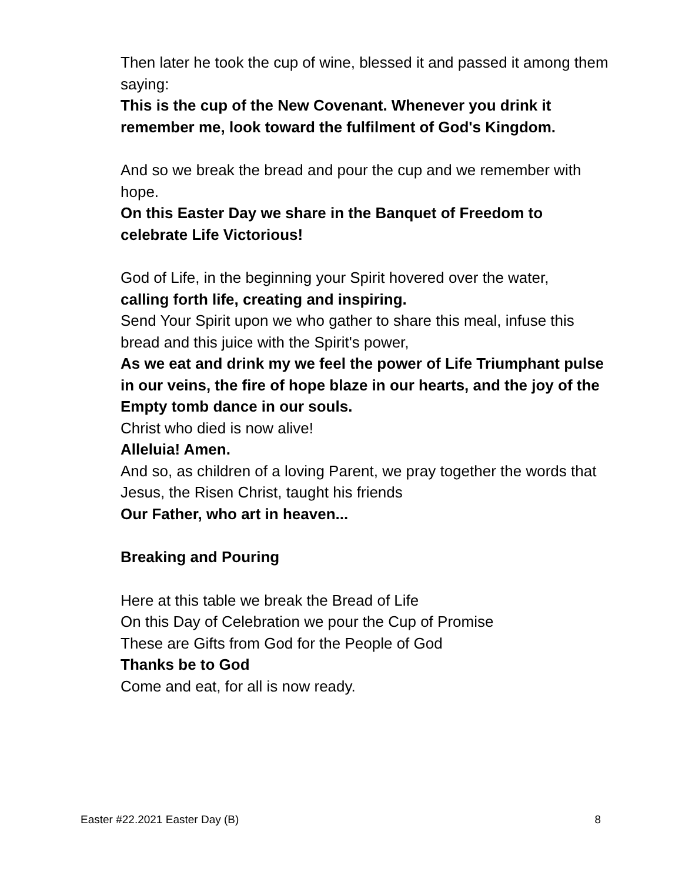Then later he took the cup of wine, blessed it and passed it among them saying:
This is the cup of the New Covenant. Whenever you drink it remember me, look toward the fulfilment of God's Kingdom.
And so we break the bread and pour the cup and we remember with hope.
On this Easter Day we share in the Banquet of Freedom to celebrate Life Victorious!
God of Life, in the beginning your Spirit hovered over the water,
calling forth life, creating and inspiring.
Send Your Spirit upon we who gather to share this meal, infuse this bread and this juice with the Spirit's power,
As we eat and drink my we feel the power of Life Triumphant pulse in our veins, the fire of hope blaze in our hearts, and the joy of the Empty tomb dance in our souls.
Christ who died is now alive!
Alleluia! Amen.
And so, as children of a loving Parent, we pray together the words that Jesus, the Risen Christ, taught his friends
Our Father, who art in heaven...
Breaking and Pouring
Here at this table we break the Bread of Life
On this Day of Celebration we pour the Cup of Promise
These are Gifts from God for the People of God
Thanks be to God
Come and eat, for all is now ready.
Easter #22.2021 Easter Day (B) 8